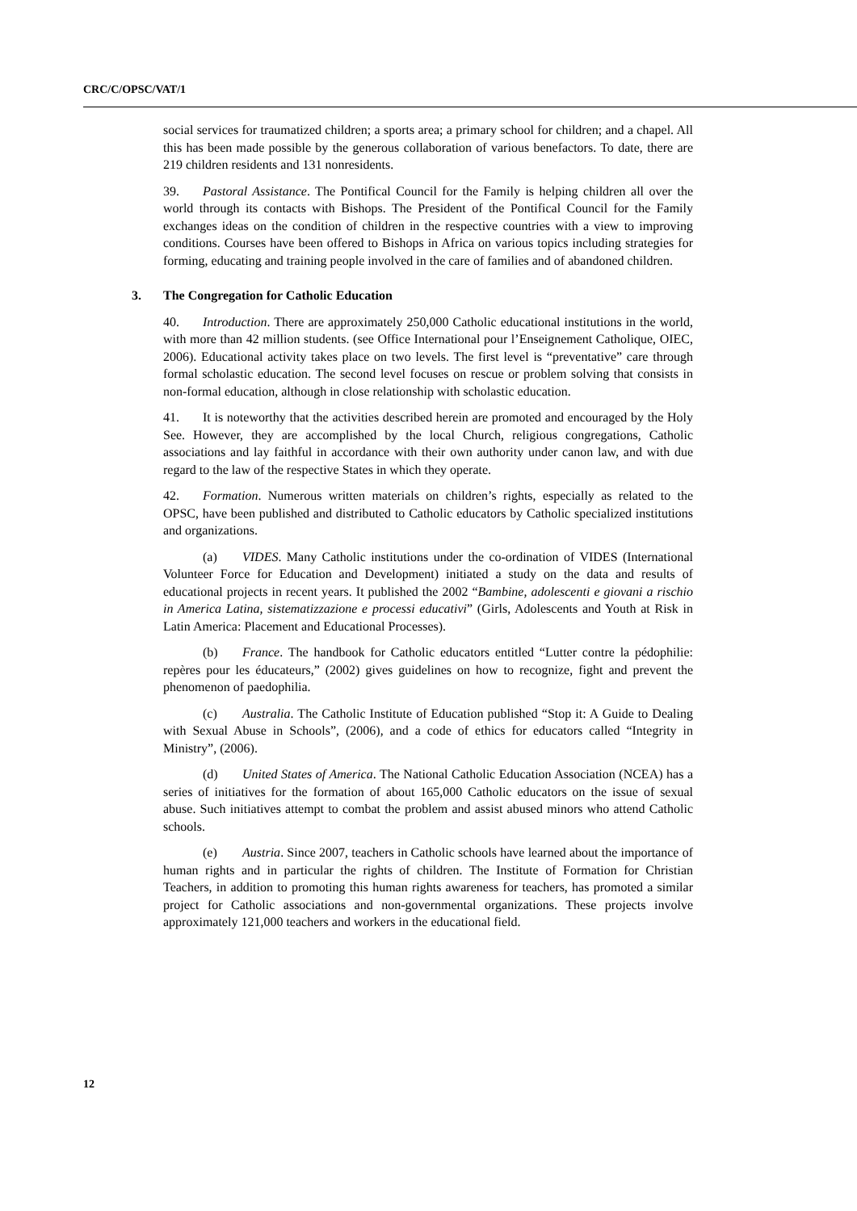CRC/C/OPSC/VAT/1
social services for traumatized children; a sports area; a primary school for children; and a chapel. All this has been made possible by the generous collaboration of various benefactors. To date, there are 219 children residents and 131 nonresidents.
39. Pastoral Assistance. The Pontifical Council for the Family is helping children all over the world through its contacts with Bishops. The President of the Pontifical Council for the Family exchanges ideas on the condition of children in the respective countries with a view to improving conditions. Courses have been offered to Bishops in Africa on various topics including strategies for forming, educating and training people involved in the care of families and of abandoned children.
3. The Congregation for Catholic Education
40. Introduction. There are approximately 250,000 Catholic educational institutions in the world, with more than 42 million students. (see Office International pour l’Enseignement Catholique, OIEC, 2006). Educational activity takes place on two levels. The first level is “preventative” care through formal scholastic education. The second level focuses on rescue or problem solving that consists in non-formal education, although in close relationship with scholastic education.
41. It is noteworthy that the activities described herein are promoted and encouraged by the Holy See. However, they are accomplished by the local Church, religious congregations, Catholic associations and lay faithful in accordance with their own authority under canon law, and with due regard to the law of the respective States in which they operate.
42. Formation. Numerous written materials on children’s rights, especially as related to the OPSC, have been published and distributed to Catholic educators by Catholic specialized institutions and organizations.
(a) VIDES. Many Catholic institutions under the co-ordination of VIDES (International Volunteer Force for Education and Development) initiated a study on the data and results of educational projects in recent years. It published the 2002 “Bambine, adolescenti e giovani a rischio in America Latina, sistematizzazione e processi educativi” (Girls, Adolescents and Youth at Risk in Latin America: Placement and Educational Processes).
(b) France. The handbook for Catholic educators entitled “Lutter contre la pédophilie: repères pour les éducateurs,” (2002) gives guidelines on how to recognize, fight and prevent the phenomenon of paedophilia.
(c) Australia. The Catholic Institute of Education published “Stop it: A Guide to Dealing with Sexual Abuse in Schools”, (2006), and a code of ethics for educators called “Integrity in Ministry”, (2006).
(d) United States of America. The National Catholic Education Association (NCEA) has a series of initiatives for the formation of about 165,000 Catholic educators on the issue of sexual abuse. Such initiatives attempt to combat the problem and assist abused minors who attend Catholic schools.
(e) Austria. Since 2007, teachers in Catholic schools have learned about the importance of human rights and in particular the rights of children. The Institute of Formation for Christian Teachers, in addition to promoting this human rights awareness for teachers, has promoted a similar project for Catholic associations and non-governmental organizations. These projects involve approximately 121,000 teachers and workers in the educational field.
12